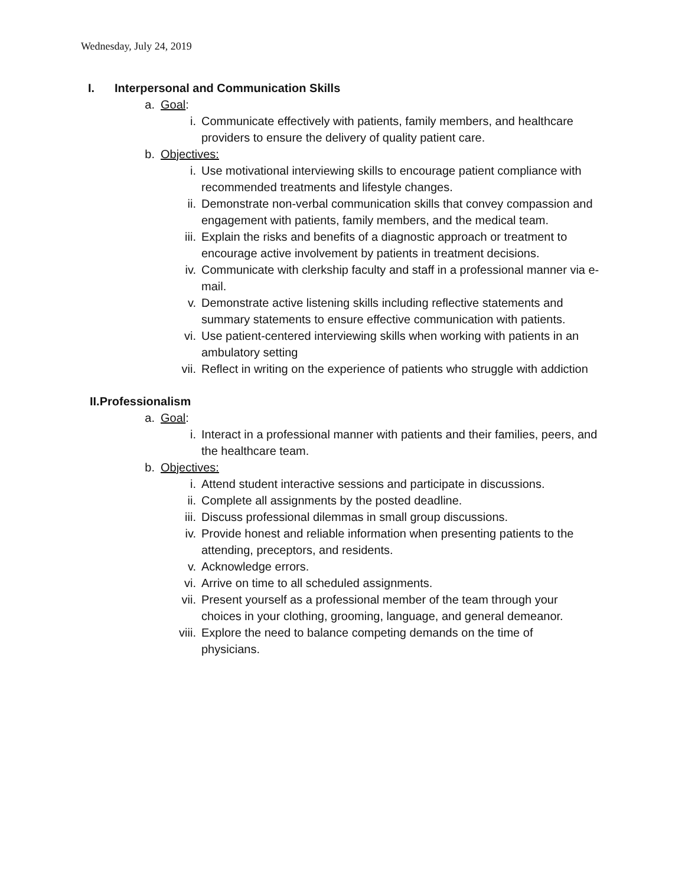Wednesday, July 24, 2019
I. Interpersonal and Communication Skills
a. Goal:
i. Communicate effectively with patients, family members, and healthcare providers to ensure the delivery of quality patient care.
b. Objectives:
i. Use motivational interviewing skills to encourage patient compliance with recommended treatments and lifestyle changes.
ii. Demonstrate non-verbal communication skills that convey compassion and engagement with patients, family members, and the medical team.
iii. Explain the risks and benefits of a diagnostic approach or treatment to encourage active involvement by patients in treatment decisions.
iv. Communicate with clerkship faculty and staff in a professional manner via e-mail.
v. Demonstrate active listening skills including reflective statements and summary statements to ensure effective communication with patients.
vi. Use patient-centered interviewing skills when working with patients in an ambulatory setting
vii. Reflect in writing on the experience of patients who struggle with addiction
II.Professionalism
a. Goal:
i. Interact in a professional manner with patients and their families, peers, and the healthcare team.
b. Objectives:
i. Attend student interactive sessions and participate in discussions.
ii. Complete all assignments by the posted deadline.
iii. Discuss professional dilemmas in small group discussions.
iv. Provide honest and reliable information when presenting patients to the attending, preceptors, and residents.
v. Acknowledge errors.
vi. Arrive on time to all scheduled assignments.
vii. Present yourself as a professional member of the team through your choices in your clothing, grooming, language, and general demeanor.
viii. Explore the need to balance competing demands on the time of physicians.